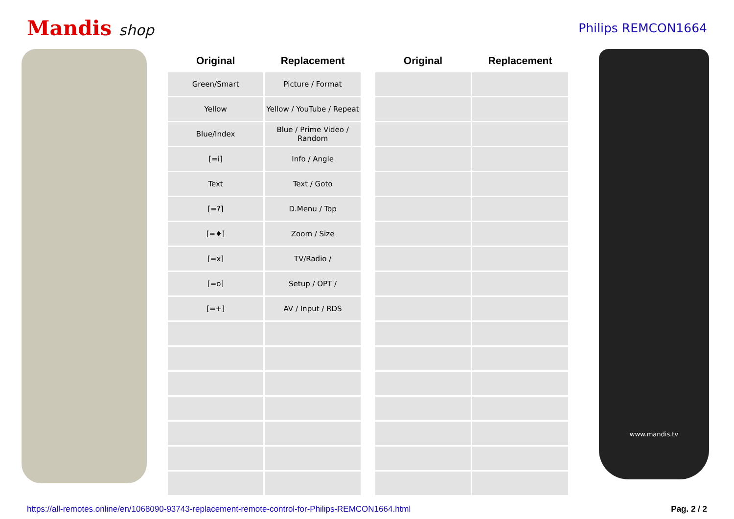Mandis shop
Philips REMCON1664
| Original | Replacement |
| --- | --- |
| Green/Smart | Picture / Format |
| Yellow | Yellow / YouTube / Repeat |
| Blue/Index | Blue / Prime Video / Random |
| [=i] | Info / Angle |
| Text | Text / Goto |
| [=?] | D.Menu / Top |
| [=♦] | Zoom / Size |
| [=x] | TV/Radio / |
| [=o] | Setup / OPT / |
| [=+] | AV / Input / RDS |
| Original | Replacement |
| --- | --- |
www.mandis.tv
https://all-remotes.online/en/1068090-93743-replacement-remote-control-for-Philips-REMCON1664.html Pag. 2 / 2